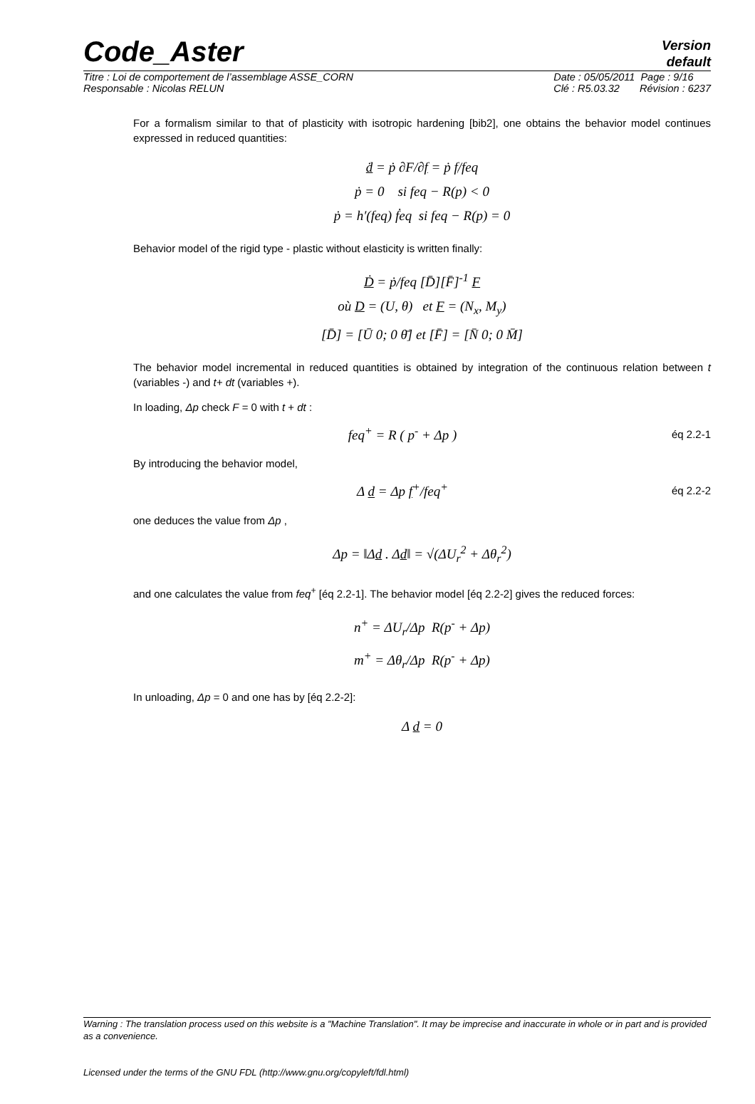Code_Aster
Version
default
Titre : Loi de comportement de l’assemblage ASSE_CORN
Responsable : Nicolas RELUN
Date : 05/05/2011 Page : 9/16
Clé : R5.03.32 Révision : 6237
For a formalism similar to that of plasticity with isotropic hardening [bib2], one obtains the behavior model continues expressed in reduced quantities:
ḋ = ṗ ∂F/∂f = ṗ f/feq
ṗ = 0 si feq − R(p) < 0
ṗ = h′(feq) ḟeq si feq − R(p) = 0
Behavior model of the rigid type - plastic without elasticity is written finally:
Ḋ = ṗ/feq [D̄][F̄]<sup>-1</sup> F
où D = (U, θ) et F = (N<sub>x</sub>, M<sub>y</sub>)
[D̄] = [Ū 0; 0 θ̄] et [F̄] = [N̄ 0; 0 M̄]
The behavior model incremental in reduced quantities is obtained by integration of the continuous relation between t (variables -) and t+ dt (variables +).
In loading, Δp check F = 0 with t + dt :
feq<sup>+</sup> = R ( p<sup>-</sup> + Δp ) éq 2.2-1
By introducing the behavior model,
Δ d = Δp f<sup>+</sup>/feq<sup>+</sup> éq 2.2-2
one deduces the value from Δp ,
Δp = ‖Δd . Δd‖ = √(ΔU<sub>r</sub><sup>2</sup> + Δθ<sub>r</sub><sup>2</sup>)
and one calculates the value from feq<sup>+</sup> [éq 2.2-1]. The behavior model [éq 2.2-2] gives the reduced forces:
n<sup>+</sup> = ΔU<sub>r</sub>/Δp R(p<sup>-</sup> + Δp)
m<sup>+</sup> = Δθ<sub>r</sub>/Δp R(p<sup>-</sup> + Δp)
In unloading, Δp = 0 and one has by [éq 2.2-2]:
Δ d = 0
Warning : The translation process used on this website is a "Machine Translation". It may be imprecise and inaccurate in whole or in part and is provided as a convenience.
Licensed under the terms of the GNU FDL (http://www.gnu.org/copyleft/fdl.html)